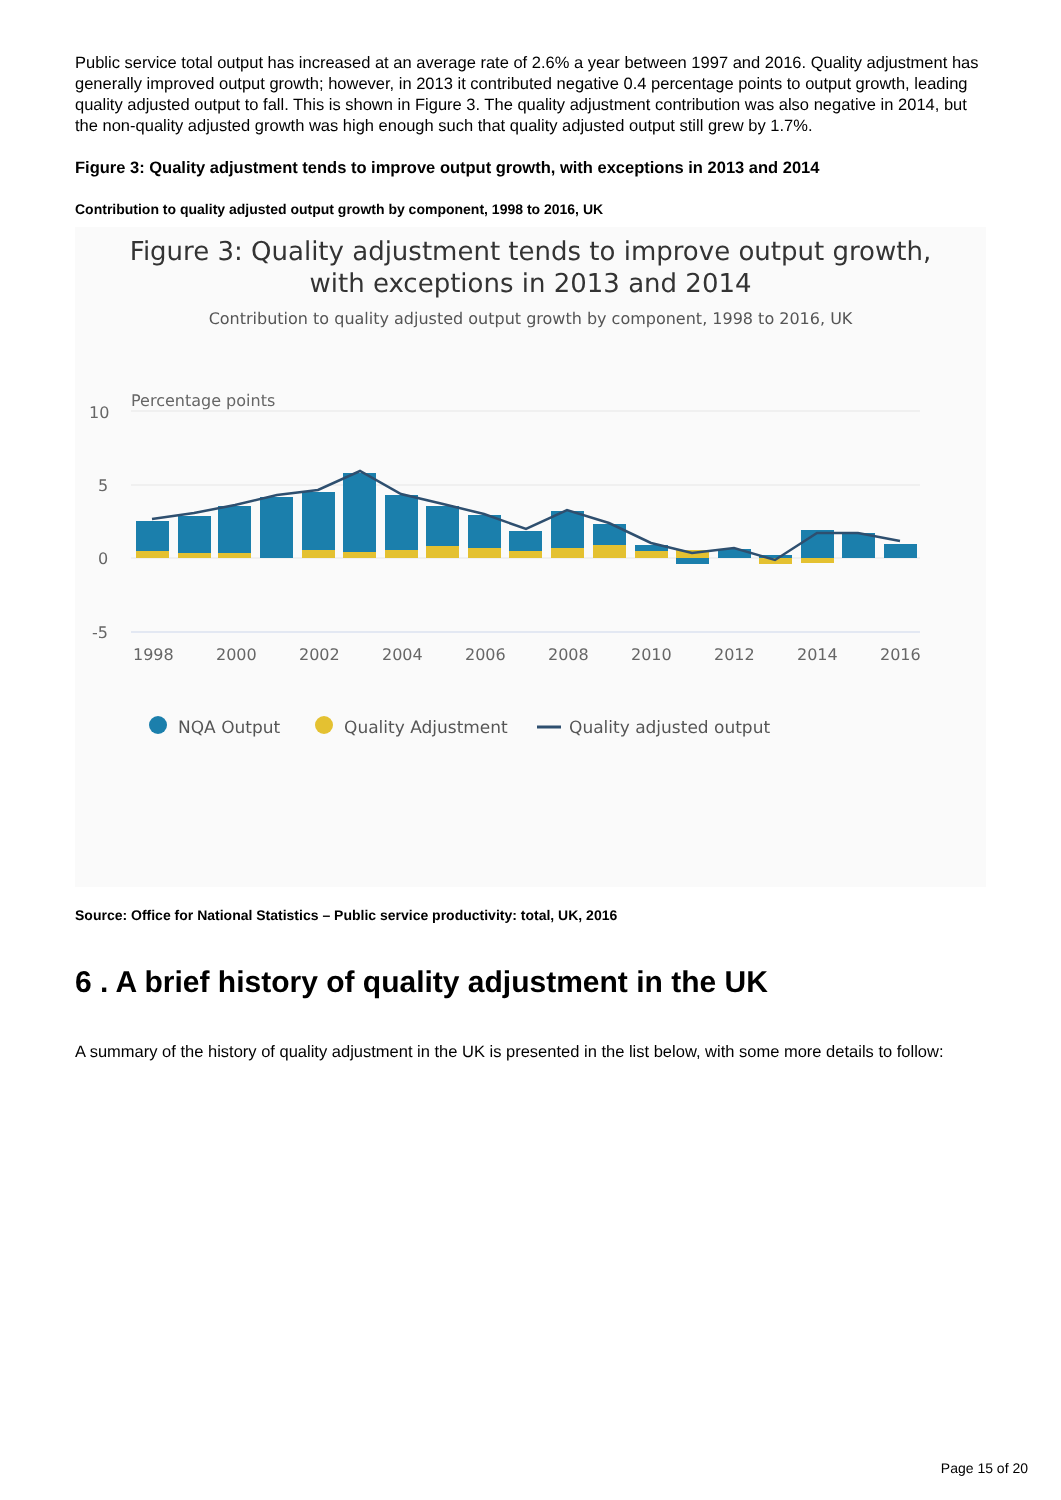Public service total output has increased at an average rate of 2.6% a year between 1997 and 2016. Quality adjustment has generally improved output growth; however, in 2013 it contributed negative 0.4 percentage points to output growth, leading quality adjusted output to fall. This is shown in Figure 3. The quality adjustment contribution was also negative in 2014, but the non-quality adjusted growth was high enough such that quality adjusted output still grew by 1.7%.
Figure 3: Quality adjustment tends to improve output growth, with exceptions in 2013 and 2014
Contribution to quality adjusted output growth by component, 1998 to 2016, UK
Figure 3: Quality adjustment tends to improve output growth,
with exceptions in 2013 and 2014
Contribution to quality adjusted output growth by component, 1998 to 2016, UK
Percentage points
10
5
0
-5
1998
2000
2002
2004
2006
2008
2010
2012
2014
2016
NQA Output
Quality Adjustment
Quality adjusted output
Source: Office for National Statistics – Public service productivity: total, UK, 2016
6 . A brief history of quality adjustment in the UK
A summary of the history of quality adjustment in the UK is presented in the list below, with some more details to follow:
Page 15 of 20